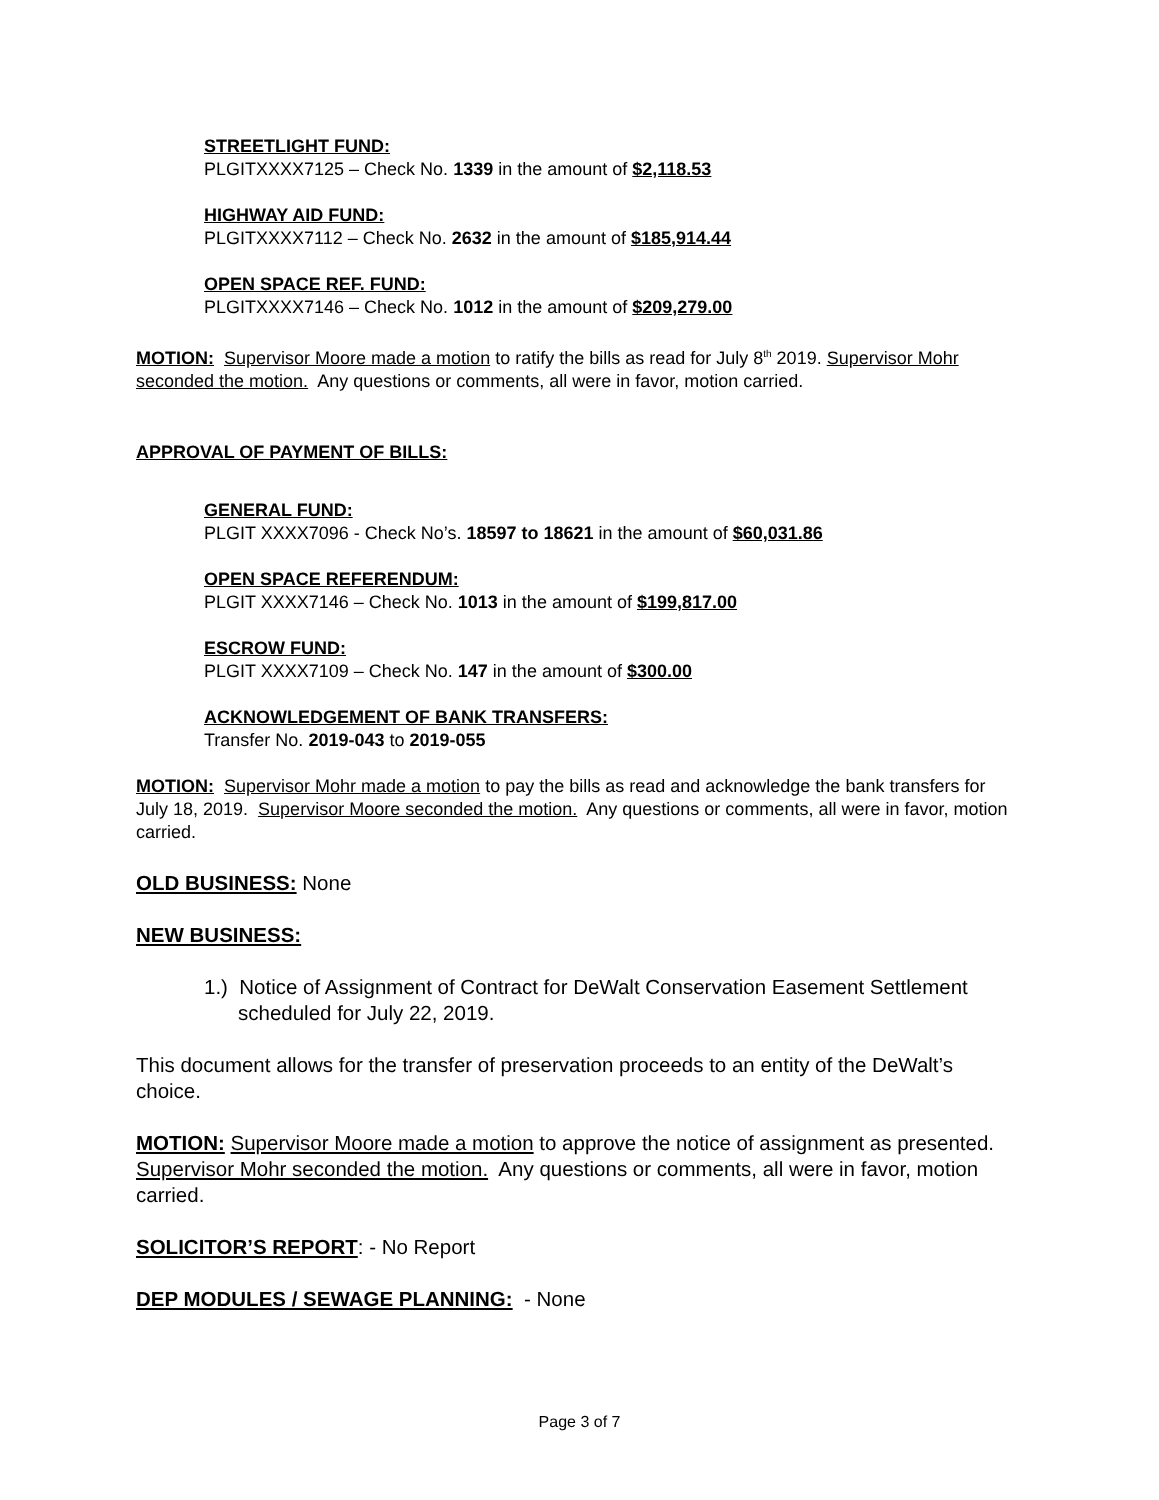STREETLIGHT FUND:
PLGITXXXX7125 – Check No. 1339 in the amount of $2,118.53
HIGHWAY AID FUND:
PLGITXXXX7112 – Check No. 2632 in the amount of $185,914.44
OPEN SPACE REF. FUND:
PLGITXXXX7146 – Check No. 1012 in the amount of $209,279.00
MOTION: Supervisor Moore made a motion to ratify the bills as read for July 8<sup>th</sup> 2019. Supervisor Mohr seconded the motion. Any questions or comments, all were in favor, motion carried.
APPROVAL OF PAYMENT OF BILLS:
GENERAL FUND:
PLGIT XXXX7096 - Check No’s. 18597 to 18621 in the amount of $60,031.86
OPEN SPACE REFERENDUM:
PLGIT XXXX7146 – Check No. 1013 in the amount of $199,817.00
ESCROW FUND:
PLGIT XXXX7109 – Check No. 147 in the amount of $300.00
ACKNOWLEDGEMENT OF BANK TRANSFERS:
Transfer No. 2019-043 to 2019-055
MOTION: Supervisor Mohr made a motion to pay the bills as read and acknowledge the bank transfers for July 18, 2019. Supervisor Moore seconded the motion. Any questions or comments, all were in favor, motion carried.
OLD BUSINESS: None
NEW BUSINESS:
1.) Notice of Assignment of Contract for DeWalt Conservation Easement Settlement scheduled for July 22, 2019.
This document allows for the transfer of preservation proceeds to an entity of the DeWalt’s choice.
MOTION: Supervisor Moore made a motion to approve the notice of assignment as presented. Supervisor Mohr seconded the motion. Any questions or comments, all were in favor, motion carried.
SOLICITOR’S REPORT: - No Report
DEP MODULES / SEWAGE PLANNING: - None
Page 3 of 7